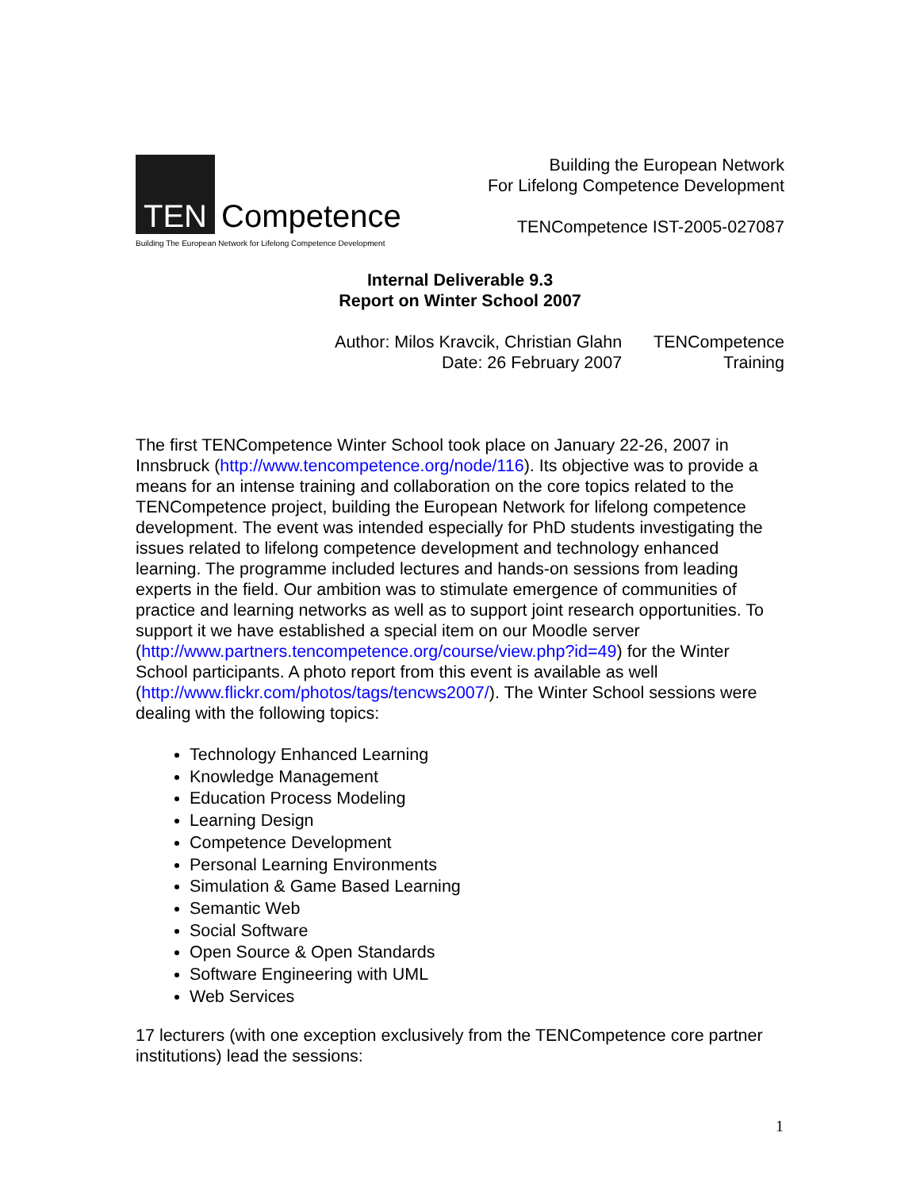TEN
Competence
Building The European Network for Lifelong Competence Development
Building the European Network
For Lifelong Competence Development
TENCompetence IST-2005-027087
Internal Deliverable 9.3
Report on Winter School 2007
Author: Milos Kravcik, Christian Glahn
Date: 26 February 2007
TENCompetence
Training
The first TENCompetence Winter School took place on January 22-26, 2007 in Innsbruck (http://www.tencompetence.org/node/116). Its objective was to provide a means for an intense training and collaboration on the core topics related to the TENCompetence project, building the European Network for lifelong competence development. The event was intended especially for PhD students investigating the issues related to lifelong competence development and technology enhanced learning. The programme included lectures and hands-on sessions from leading experts in the field. Our ambition was to stimulate emergence of communities of practice and learning networks as well as to support joint research opportunities. To support it we have established a special item on our Moodle server (http://www.partners.tencompetence.org/course/view.php?id=49) for the Winter School participants. A photo report from this event is available as well (http://www.flickr.com/photos/tags/tencws2007/). The Winter School sessions were dealing with the following topics:
Technology Enhanced Learning
Knowledge Management
Education Process Modeling
Learning Design
Competence Development
Personal Learning Environments
Simulation & Game Based Learning
Semantic Web
Social Software
Open Source & Open Standards
Software Engineering with UML
Web Services
17 lecturers (with one exception exclusively from the TENCompetence core partner institutions) lead the sessions:
1